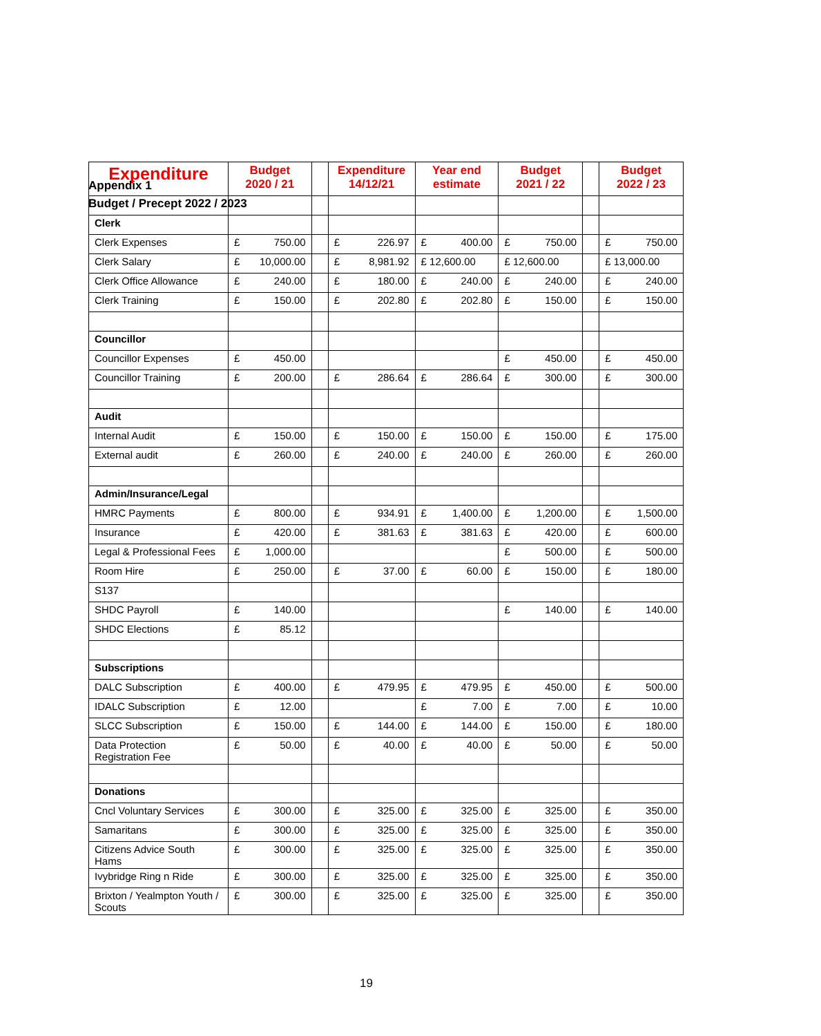Appendix 1
Budget / Precept 2022 / 2023
| Expenditure | Budget 2020 / 21 | | Expenditure 14/12/21 | Year end estimate | Budget 2021 / 22 | | Budget 2022 / 23 |
| --- | --- | --- | --- | --- | --- | --- | --- |
| Clerk | | | | | | | |
| Clerk Expenses | £ 750.00 | | £ 226.97 | £ 400.00 | £ 750.00 | | £ 750.00 |
| Clerk Salary | £ 10,000.00 | | £ 8,981.92 | £ 12,600.00 | £ 12,600.00 | | £ 13,000.00 |
| Clerk Office Allowance | £ 240.00 | | £ 180.00 | £ 240.00 | £ 240.00 | | £ 240.00 |
| Clerk Training | £ 150.00 | | £ 202.80 | £ 202.80 | £ 150.00 | | £ 150.00 |
| Councillor | | | | | | | |
| Councillor Expenses | £ 450.00 | | | | £ 450.00 | | £ 450.00 |
| Councillor Training | £ 200.00 | | £ 286.64 | £ 286.64 | £ 300.00 | | £ 300.00 |
| Audit | | | | | | | |
| Internal Audit | £ 150.00 | | £ 150.00 | £ 150.00 | £ 150.00 | | £ 175.00 |
| External audit | £ 260.00 | | £ 240.00 | £ 240.00 | £ 260.00 | | £ 260.00 |
| Admin/Insurance/Legal | | | | | | | |
| HMRC Payments | £ 800.00 | | £ 934.91 | £ 1,400.00 | £ 1,200.00 | | £ 1,500.00 |
| Insurance | £ 420.00 | | £ 381.63 | £ 381.63 | £ 420.00 | | £ 600.00 |
| Legal & Professional Fees | £ 1,000.00 | | | | £ 500.00 | | £ 500.00 |
| Room Hire | £ 250.00 | | £ 37.00 | £ 60.00 | £ 150.00 | | £ 180.00 |
| S137 | | | | | | | |
| SHDC Payroll | £ 140.00 | | | | £ 140.00 | | £ 140.00 |
| SHDC Elections | £ 85.12 | | | | | | |
| Subscriptions | | | | | | | |
| DALC Subscription | £ 400.00 | | £ 479.95 | £ 479.95 | £ 450.00 | | £ 500.00 |
| IDALC Subscription | £ 12.00 | | | £ 7.00 | £ 7.00 | | £ 10.00 |
| SLCC Subscription | £ 150.00 | | £ 144.00 | £ 144.00 | £ 150.00 | | £ 180.00 |
| Data Protection Registration Fee | £ 50.00 | | £ 40.00 | £ 40.00 | £ 50.00 | | £ 50.00 |
| Donations | | | | | | | |
| Cncl Voluntary Services | £ 300.00 | | £ 325.00 | £ 325.00 | £ 325.00 | | £ 350.00 |
| Samaritans | £ 300.00 | | £ 325.00 | £ 325.00 | £ 325.00 | | £ 350.00 |
| Citizens Advice South Hams | £ 300.00 | | £ 325.00 | £ 325.00 | £ 325.00 | | £ 350.00 |
| Ivybridge Ring n Ride | £ 300.00 | | £ 325.00 | £ 325.00 | £ 325.00 | | £ 350.00 |
| Brixton / Yealmpton Youth / Scouts | £ 300.00 | | £ 325.00 | £ 325.00 | £ 325.00 | | £ 350.00 |
19